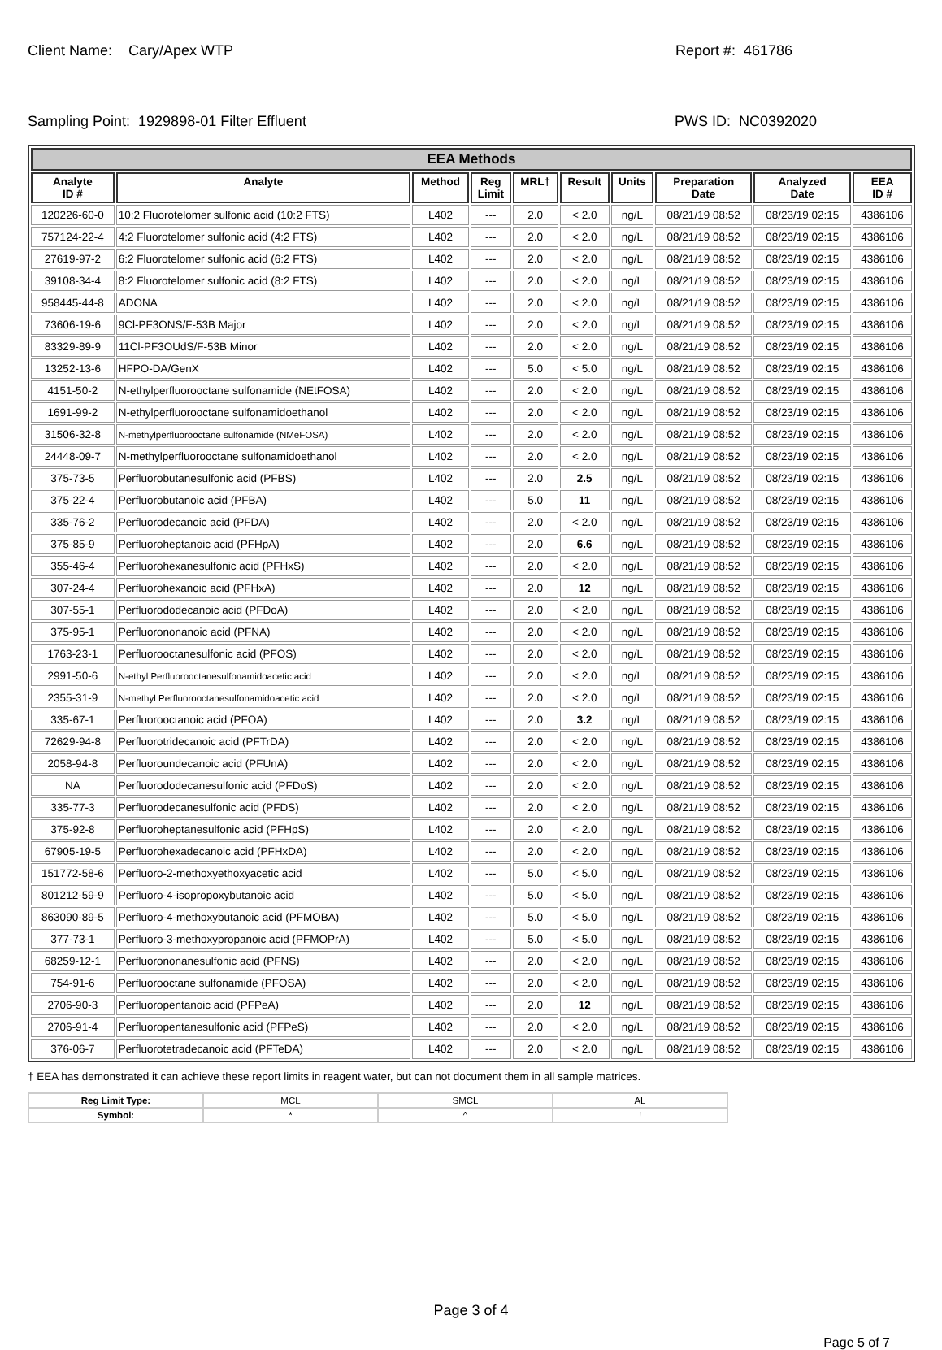Client Name: Cary/Apex WTP Report #: 461786
Sampling Point: 1929898-01 Filter Effluent PWS ID: NC0392020
| EEA Methods | | | | | | | | | |
| --- | --- | --- | --- | --- | --- | --- | --- | --- | --- |
| Analyte ID # | Analyte | Method | Reg Limit | MRL† | Result | Units | Preparation Date | Analyzed Date | EEA ID # |
| 120226-60-0 | 10:2 Fluorotelomer sulfonic acid (10:2 FTS) | L402 | --- | 2.0 | < 2.0 | ng/L | 08/21/19 08:52 | 08/23/19 02:15 | 4386106 |
| 757124-22-4 | 4:2 Fluorotelomer sulfonic acid (4:2 FTS) | L402 | --- | 2.0 | < 2.0 | ng/L | 08/21/19 08:52 | 08/23/19 02:15 | 4386106 |
| 27619-97-2 | 6:2 Fluorotelomer sulfonic acid (6:2 FTS) | L402 | --- | 2.0 | < 2.0 | ng/L | 08/21/19 08:52 | 08/23/19 02:15 | 4386106 |
| 39108-34-4 | 8:2 Fluorotelomer sulfonic acid (8:2 FTS) | L402 | --- | 2.0 | < 2.0 | ng/L | 08/21/19 08:52 | 08/23/19 02:15 | 4386106 |
| 958445-44-8 | ADONA | L402 | --- | 2.0 | < 2.0 | ng/L | 08/21/19 08:52 | 08/23/19 02:15 | 4386106 |
| 73606-19-6 | 9Cl-PF3ONS/F-53B Major | L402 | --- | 2.0 | < 2.0 | ng/L | 08/21/19 08:52 | 08/23/19 02:15 | 4386106 |
| 83329-89-9 | 11Cl-PF3OUdS/F-53B Minor | L402 | --- | 2.0 | < 2.0 | ng/L | 08/21/19 08:52 | 08/23/19 02:15 | 4386106 |
| 13252-13-6 | HFPO-DA/GenX | L402 | --- | 5.0 | < 5.0 | ng/L | 08/21/19 08:52 | 08/23/19 02:15 | 4386106 |
| 4151-50-2 | N-ethylperfluorooctane sulfonamide (NEtFOSA) | L402 | --- | 2.0 | < 2.0 | ng/L | 08/21/19 08:52 | 08/23/19 02:15 | 4386106 |
| 1691-99-2 | N-ethylperfluorooctane sulfonamidoethanol | L402 | --- | 2.0 | < 2.0 | ng/L | 08/21/19 08:52 | 08/23/19 02:15 | 4386106 |
| 31506-32-8 | N-methylperfluorooctane sulfonamide (NMeFOSA) | L402 | --- | 2.0 | < 2.0 | ng/L | 08/21/19 08:52 | 08/23/19 02:15 | 4386106 |
| 24448-09-7 | N-methylperfluorooctane sulfonamidoethanol | L402 | --- | 2.0 | < 2.0 | ng/L | 08/21/19 08:52 | 08/23/19 02:15 | 4386106 |
| 375-73-5 | Perfluorobutanesulfonic acid (PFBS) | L402 | --- | 2.0 | 2.5 | ng/L | 08/21/19 08:52 | 08/23/19 02:15 | 4386106 |
| 375-22-4 | Perfluorobutanoic acid (PFBA) | L402 | --- | 5.0 | 11 | ng/L | 08/21/19 08:52 | 08/23/19 02:15 | 4386106 |
| 335-76-2 | Perfluorodecanoic acid (PFDA) | L402 | --- | 2.0 | < 2.0 | ng/L | 08/21/19 08:52 | 08/23/19 02:15 | 4386106 |
| 375-85-9 | Perfluoroheptanoic acid (PFHpA) | L402 | --- | 2.0 | 6.6 | ng/L | 08/21/19 08:52 | 08/23/19 02:15 | 4386106 |
| 355-46-4 | Perfluorohexanesulfonic acid (PFHxS) | L402 | --- | 2.0 | < 2.0 | ng/L | 08/21/19 08:52 | 08/23/19 02:15 | 4386106 |
| 307-24-4 | Perfluorohexanoic acid (PFHxA) | L402 | --- | 2.0 | 12 | ng/L | 08/21/19 08:52 | 08/23/19 02:15 | 4386106 |
| 307-55-1 | Perfluorododecanoic acid (PFDoA) | L402 | --- | 2.0 | < 2.0 | ng/L | 08/21/19 08:52 | 08/23/19 02:15 | 4386106 |
| 375-95-1 | Perfluorononanoic acid (PFNA) | L402 | --- | 2.0 | < 2.0 | ng/L | 08/21/19 08:52 | 08/23/19 02:15 | 4386106 |
| 1763-23-1 | Perfluorooctanesulfonic acid (PFOS) | L402 | --- | 2.0 | < 2.0 | ng/L | 08/21/19 08:52 | 08/23/19 02:15 | 4386106 |
| 2991-50-6 | N-ethyl Perfluorooctanesulfonamidoacetic acid | L402 | --- | 2.0 | < 2.0 | ng/L | 08/21/19 08:52 | 08/23/19 02:15 | 4386106 |
| 2355-31-9 | N-methyl Perfluorooctanesulfonamidoacetic acid | L402 | --- | 2.0 | < 2.0 | ng/L | 08/21/19 08:52 | 08/23/19 02:15 | 4386106 |
| 335-67-1 | Perfluorooctanoic acid (PFOA) | L402 | --- | 2.0 | 3.2 | ng/L | 08/21/19 08:52 | 08/23/19 02:15 | 4386106 |
| 72629-94-8 | Perfluorotridecanoic acid (PFTrDA) | L402 | --- | 2.0 | < 2.0 | ng/L | 08/21/19 08:52 | 08/23/19 02:15 | 4386106 |
| 2058-94-8 | Perfluoroundecanoic acid (PFUnA) | L402 | --- | 2.0 | < 2.0 | ng/L | 08/21/19 08:52 | 08/23/19 02:15 | 4386106 |
| NA | Perfluorododecanesulfonic acid (PFDoS) | L402 | --- | 2.0 | < 2.0 | ng/L | 08/21/19 08:52 | 08/23/19 02:15 | 4386106 |
| 335-77-3 | Perfluorodecanesulfonic acid (PFDS) | L402 | --- | 2.0 | < 2.0 | ng/L | 08/21/19 08:52 | 08/23/19 02:15 | 4386106 |
| 375-92-8 | Perfluoroheptanesulfonic acid (PFHpS) | L402 | --- | 2.0 | < 2.0 | ng/L | 08/21/19 08:52 | 08/23/19 02:15 | 4386106 |
| 67905-19-5 | Perfluorohexadecanoic acid (PFHxDA) | L402 | --- | 2.0 | < 2.0 | ng/L | 08/21/19 08:52 | 08/23/19 02:15 | 4386106 |
| 151772-58-6 | Perfluoro-2-methoxyethoxyacetic acid | L402 | --- | 5.0 | < 5.0 | ng/L | 08/21/19 08:52 | 08/23/19 02:15 | 4386106 |
| 801212-59-9 | Perfluoro-4-isopropoxybutanoic acid | L402 | --- | 5.0 | < 5.0 | ng/L | 08/21/19 08:52 | 08/23/19 02:15 | 4386106 |
| 863090-89-5 | Perfluoro-4-methoxybutanoic acid (PFMOBA) | L402 | --- | 5.0 | < 5.0 | ng/L | 08/21/19 08:52 | 08/23/19 02:15 | 4386106 |
| 377-73-1 | Perfluoro-3-methoxypropanoic acid (PFMOPrA) | L402 | --- | 5.0 | < 5.0 | ng/L | 08/21/19 08:52 | 08/23/19 02:15 | 4386106 |
| 68259-12-1 | Perfluorononanesulfonic acid (PFNS) | L402 | --- | 2.0 | < 2.0 | ng/L | 08/21/19 08:52 | 08/23/19 02:15 | 4386106 |
| 754-91-6 | Perfluorooctane sulfonamide (PFOSA) | L402 | --- | 2.0 | < 2.0 | ng/L | 08/21/19 08:52 | 08/23/19 02:15 | 4386106 |
| 2706-90-3 | Perfluoropentanoic acid (PFPeA) | L402 | --- | 2.0 | 12 | ng/L | 08/21/19 08:52 | 08/23/19 02:15 | 4386106 |
| 2706-91-4 | Perfluoropentanesulfonic acid (PFPeS) | L402 | --- | 2.0 | < 2.0 | ng/L | 08/21/19 08:52 | 08/23/19 02:15 | 4386106 |
| 376-06-7 | Perfluorotetradecanoic acid (PFTeDA) | L402 | --- | 2.0 | < 2.0 | ng/L | 08/21/19 08:52 | 08/23/19 02:15 | 4386106 |
† EEA has demonstrated it can achieve these report limits in reagent water, but can not document them in all sample matrices.
| Reg Limit Type: | MCL | SMCL | AL |
| Symbol: | * | ^ | ! |
Page 3 of 4
Page 5 of 7